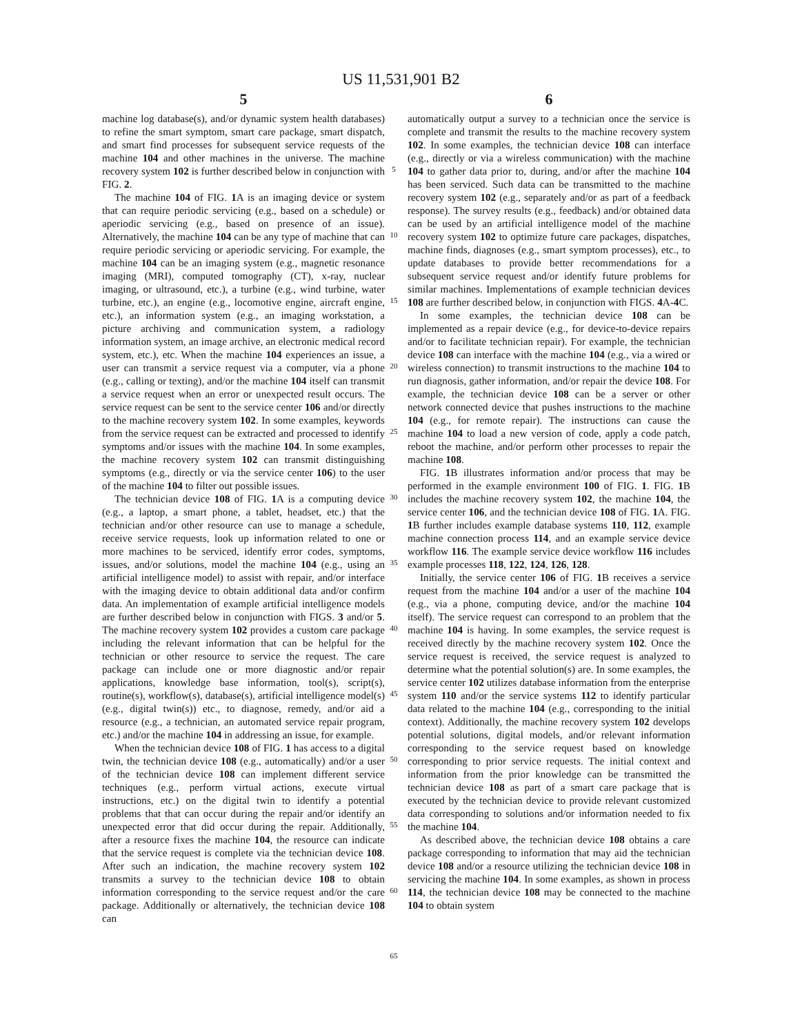US 11,531,901 B2
5
machine log database(s), and/or dynamic system health databases) to refine the smart symptom, smart care package, smart dispatch, and smart find processes for subsequent service requests of the machine 104 and other machines in the universe. The machine recovery system 102 is further described below in conjunction with FIG. 2.
The machine 104 of FIG. 1 A is an imaging device or system that can require periodic servicing (e.g., based on a schedule) or aperiodic servicing (e.g., based on presence of an issue). Alternatively, the machine 104 can be any type of machine that can require periodic servicing or aperiodic servicing. For example, the machine 104 can be an imaging system (e.g., magnetic resonance imaging (MRI), computed tomography (CT), x-ray, nuclear imaging, or ultrasound, etc.), a turbine (e.g., wind turbine, water turbine, etc.), an engine (e.g., locomotive engine, aircraft engine, etc.), an information system (e.g., an imaging workstation, a picture archiving and communication system, a radiology information system, an image archive, an electronic medical record system, etc.), etc. When the machine 104 experiences an issue, a user can transmit a service request via a computer, via a phone (e.g., calling or texting), and/or the machine 104 itself can transmit a service request when an error or unexpected result occurs. The service request can be sent to the service center 106 and/or directly to the machine recovery system 102. In some examples, keywords from the service request can be extracted and processed to identify symptoms and/or issues with the machine 104. In some examples, the machine recovery system 102 can transmit distinguishing symptoms (e.g., directly or via the service center 106) to the user of the machine 104 to filter out possible issues.
The technician device 108 of FIG. 1 A is a computing device (e.g., a laptop, a smart phone, a tablet, headset, etc.) that the technician and/or other resource can use to manage a schedule, receive service requests, look up information related to one or more machines to be serviced, identify error codes, symptoms, issues, and/or solutions, model the machine 104 (e.g., using an artificial intelligence model) to assist with repair, and/or interface with the imaging device to obtain additional data and/or confirm data. An implementation of example artificial intelligence models are further described below in conjunction with FIGS. 3 and/or 5. The machine recovery system 102 provides a custom care package including the relevant information that can be helpful for the technician or other resource to service the request. The care package can include one or more diagnostic and/or repair applications, knowledge base information, tool(s), script(s), routine(s), workflow(s), database(s), artificial intelligence model(s) (e.g., digital twin(s)) etc., to diagnose, remedy, and/or aid a resource (e.g., a technician, an automated service repair program, etc.) and/or the machine 104 in addressing an issue, for example.
When the technician device 108 of FIG. 1 has access to a digital twin, the technician device 108 (e.g., automatically) and/or a user of the technician device 108 can implement different service techniques (e.g., perform virtual actions, execute virtual instructions, etc.) on the digital twin to identify a potential problems that that can occur during the repair and/or identify an unexpected error that did occur during the repair. Additionally, after a resource fixes the machine 104, the resource can indicate that the service request is complete via the technician device 108. After such an indication, the machine recovery system 102 transmits a survey to the technician device 108 to obtain information corresponding to the service request and/or the care package. Additionally or alternatively, the technician device 108 can
5
10
15
20
25
30
35
40
45
50
55
60
65
6
automatically output a survey to a technician once the service is complete and transmit the results to the machine recovery system 102. In some examples, the technician device 108 can interface (e.g., directly or via a wireless communication) with the machine 104 to gather data prior to, during, and/or after the machine 104 has been serviced. Such data can be transmitted to the machine recovery system 102 (e.g., separately and/or as part of a feedback response). The survey results (e.g., feedback) and/or obtained data can be used by an artificial intelligence model of the machine recovery system 102 to optimize future care packages, dispatches, machine finds, diagnoses (e.g., smart symptom processes), etc., to update databases to provide better recommendations for a subsequent service request and/or identify future problems for similar machines. Implementations of example technician devices 108 are further described below, in conjunction with FIGS. 4 A-4 C.
In some examples, the technician device 108 can be implemented as a repair device (e.g., for device-to-device repairs and/or to facilitate technician repair). For example, the technician device 108 can interface with the machine 104 (e.g., via a wired or wireless connection) to transmit instructions to the machine 104 to run diagnosis, gather information, and/or repair the device 108. For example, the technician device 108 can be a server or other network connected device that pushes instructions to the machine 104 (e.g., for remote repair). The instructions can cause the machine 104 to load a new version of code, apply a code patch, reboot the machine, and/or perform other processes to repair the machine 108.
FIG. 1 B illustrates information and/or process that may be performed in the example environment 100 of FIG. 1. FIG. 1 B includes the machine recovery system 102, the machine 104, the service center 106, and the technician device 108 of FIG. 1 A. FIG. 1 B further includes example database systems 110, 112, example machine connection process 114, and an example service device workflow 116. The example service device workflow 116 includes example processes 118, 122, 124, 126, 128.
Initially, the service center 106 of FIG. 1 B receives a service request from the machine 104 and/or a user of the machine 104 (e.g., via a phone, computing device, and/or the machine 104 itself). The service request can correspond to an problem that the machine 104 is having. In some examples, the service request is received directly by the machine recovery system 102. Once the service request is received, the service request is analyzed to determine what the potential solution(s) are. In some examples, the service center 102 utilizes database information from the enterprise system 110 and/or the service systems 112 to identify particular data related to the machine 104 (e.g., corresponding to the initial context). Additionally, the machine recovery system 102 develops potential solutions, digital models, and/or relevant information corresponding to the service request based on knowledge corresponding to prior service requests. The initial context and information from the prior knowledge can be transmitted the technician device 108 as part of a smart care package that is executed by the technician device to provide relevant customized data corresponding to solutions and/or information needed to fix the machine 104.
As described above, the technician device 108 obtains a care package corresponding to information that may aid the technician device 108 and/or a resource utilizing the technician device 108 in servicing the machine 104. In some examples, as shown in process 114, the technician device 108 may be connected to the machine 104 to obtain system